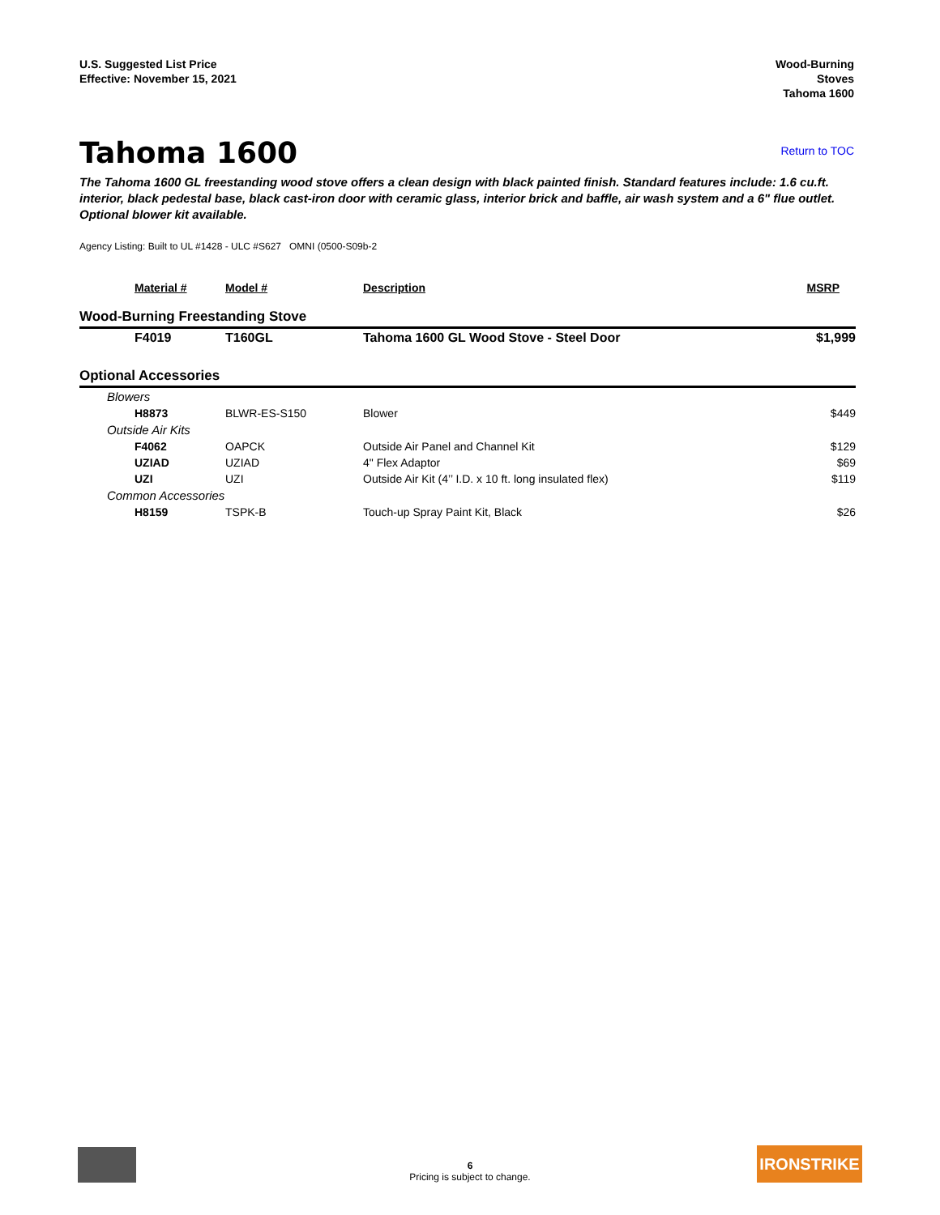U.S. Suggested List Price
Effective: November 15, 2021
Wood-Burning
Stoves
Tahoma 1600
Tahoma 1600
Return to TOC
The Tahoma 1600 GL freestanding wood stove offers a clean design with black painted finish. Standard features include: 1.6 cu.ft. interior, black pedestal base, black cast-iron door with ceramic glass, interior brick and baffle, air wash system and a 6" flue outlet. Optional blower kit available.
Agency Listing: Built to UL #1428 - ULC #S627 OMNI (0500-S09b-2
| | Material # | Model # | Description | MSRP |
| --- | --- | --- | --- | --- |
| Wood-Burning Freestanding Stove | | | | |
| | F4019 | T160GL | Tahoma 1600 GL Wood Stove - Steel Door | $1,999 |
| Optional Accessories | | | | |
| | Blowers | | | |
| | H8873 | BLWR-ES-S150 | Blower | $449 |
| | Outside Air Kits | | | |
| | F4062 | OAPCK | Outside Air Panel and Channel Kit | $129 |
| | UZIAD | UZIAD | 4" Flex Adaptor | $69 |
| | UZI | UZI | Outside Air Kit (4’’ I.D. x 10 ft. long insulated flex) | $119 |
| | Common Accessories | | | |
| | H8159 | TSPK-B | Touch-up Spray Paint Kit, Black | $26 |
6
Pricing is subject to change.
IRONSTRIKE